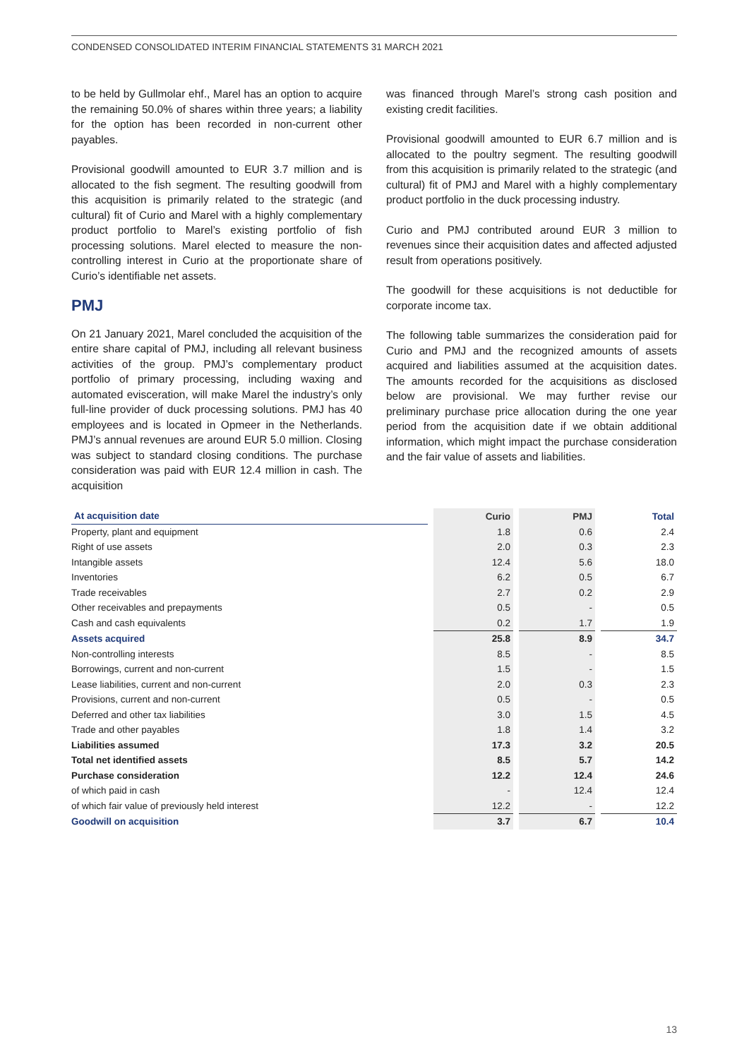CONDENSED CONSOLIDATED INTERIM FINANCIAL STATEMENTS 31 MARCH 2021
to be held by Gullmolar ehf., Marel has an option to acquire the remaining 50.0% of shares within three years; a liability for the option has been recorded in non-current other payables.
Provisional goodwill amounted to EUR 3.7 million and is allocated to the fish segment. The resulting goodwill from this acquisition is primarily related to the strategic (and cultural) fit of Curio and Marel with a highly complementary product portfolio to Marel’s existing portfolio of fish processing solutions. Marel elected to measure the non-controlling interest in Curio at the proportionate share of Curio’s identifiable net assets.
PMJ
On 21 January 2021, Marel concluded the acquisition of the entire share capital of PMJ, including all relevant business activities of the group. PMJ’s complementary product portfolio of primary processing, including waxing and automated evisceration, will make Marel the industry’s only full-line provider of duck processing solutions. PMJ has 40 employees and is located in Opmeer in the Netherlands. PMJ’s annual revenues are around EUR 5.0 million. Closing was subject to standard closing conditions. The purchase consideration was paid with EUR 12.4 million in cash. The acquisition
was financed through Marel’s strong cash position and existing credit facilities.
Provisional goodwill amounted to EUR 6.7 million and is allocated to the poultry segment. The resulting goodwill from this acquisition is primarily related to the strategic (and cultural) fit of PMJ and Marel with a highly complementary product portfolio in the duck processing industry.
Curio and PMJ contributed around EUR 3 million to revenues since their acquisition dates and affected adjusted result from operations positively.
The goodwill for these acquisitions is not deductible for corporate income tax.
The following table summarizes the consideration paid for Curio and PMJ and the recognized amounts of assets acquired and liabilities assumed at the acquisition dates. The amounts recorded for the acquisitions as disclosed below are provisional. We may further revise our preliminary purchase price allocation during the one year period from the acquisition date if we obtain additional information, which might impact the purchase consideration and the fair value of assets and liabilities.
| At acquisition date | | Curio | | PMJ | | Total |
| --- | --- | --- | --- | --- | --- | --- |
| Property, plant and equipment | | 1.8 | | 0.6 | | 2.4 |
| Right of use assets | | 2.0 | | 0.3 | | 2.3 |
| Intangible assets | | 12.4 | | 5.6 | | 18.0 |
| Inventories | | 6.2 | | 0.5 | | 6.7 |
| Trade receivables | | 2.7 | | 0.2 | | 2.9 |
| Other receivables and prepayments | | 0.5 | | - | | 0.5 |
| Cash and cash equivalents | | 0.2 | | 1.7 | | 1.9 |
| Assets acquired | | 25.8 | | 8.9 | | 34.7 |
| Non-controlling interests | | 8.5 | | - | | 8.5 |
| Borrowings, current and non-current | | 1.5 | | - | | 1.5 |
| Lease liabilities, current and non-current | | 2.0 | | 0.3 | | 2.3 |
| Provisions, current and non-current | | 0.5 | | - | | 0.5 |
| Deferred and other tax liabilities | | 3.0 | | 1.5 | | 4.5 |
| Trade and other payables | | 1.8 | | 1.4 | | 3.2 |
| Liabilities assumed | | 17.3 | | 3.2 | | 20.5 |
| Total net identified assets | | 8.5 | | 5.7 | | 14.2 |
| Purchase consideration | | 12.2 | | 12.4 | | 24.6 |
| of which paid in cash | | - | | 12.4 | | 12.4 |
| of which fair value of previously held interest | | 12.2 | | - | | 12.2 |
| Goodwill on acquisition | | 3.7 | | 6.7 | | 10.4 |
13